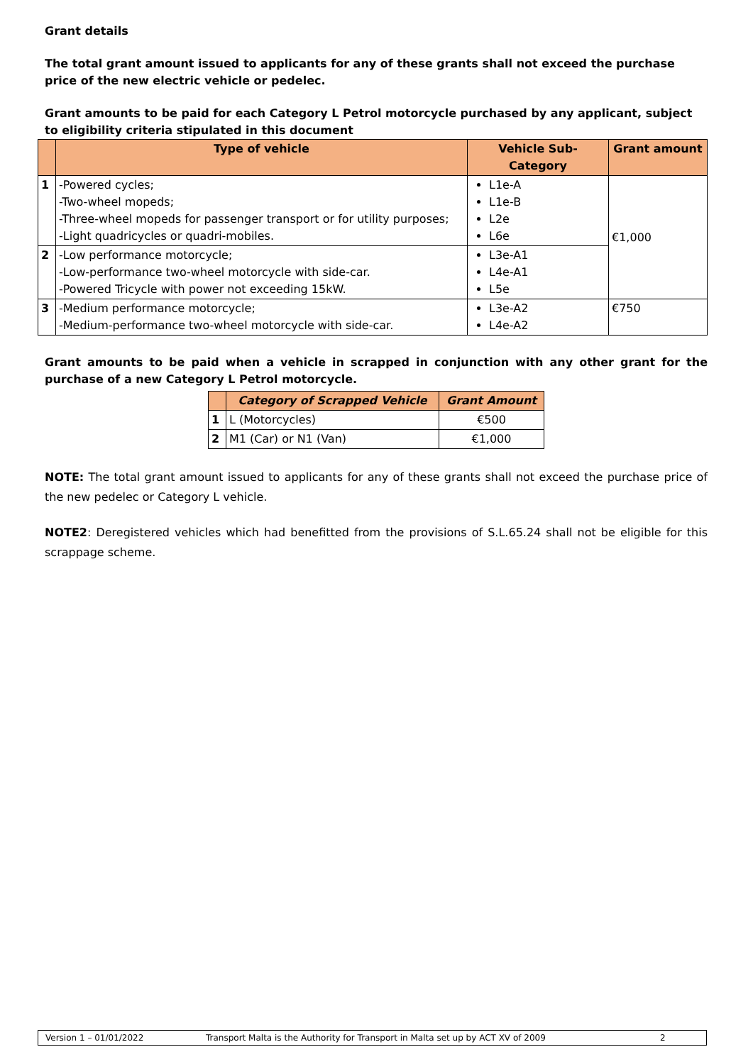Grant details
The total grant amount issued to applicants for any of these grants shall not exceed the purchase price of the new electric vehicle or pedelec.
Grant amounts to be paid for each Category L Petrol motorcycle purchased by any applicant, subject to eligibility criteria stipulated in this document
| | Type of vehicle | Vehicle Sub-Category | Grant amount |
| --- | --- | --- | --- |
| 1 | -Powered cycles; -Two-wheel mopeds; -Three-wheel mopeds for passenger transport or for utility purposes; -Light quadricycles or quadri-mobiles. | L1e-A L1e-B L2e L6e | €1,000 |
| 2 | -Low performance motorcycle; -Low-performance two-wheel motorcycle with side-car. -Powered Tricycle with power not exceeding 15kW. | L3e-A1 L4e-A1 L5e | |
| 3 | -Medium performance motorcycle; -Medium-performance two-wheel motorcycle with side-car. | L3e-A2 L4e-A2 | €750 |
Grant amounts to be paid when a vehicle in scrapped in conjunction with any other grant for the purchase of a new Category L Petrol motorcycle.
| | Category of Scrapped Vehicle | Grant Amount |
| --- | --- | --- |
| 1 | L (Motorcycles) | €500 |
| 2 | M1 (Car) or N1 (Van) | €1,000 |
NOTE: The total grant amount issued to applicants for any of these grants shall not exceed the purchase price of the new pedelec or Category L vehicle.
NOTE2: Deregistered vehicles which had benefitted from the provisions of S.L.65.24 shall not be eligible for this scrappage scheme.
Version 1 – 01/01/2022 Transport Malta is the Authority for Transport in Malta set up by ACT XV of 2009 2